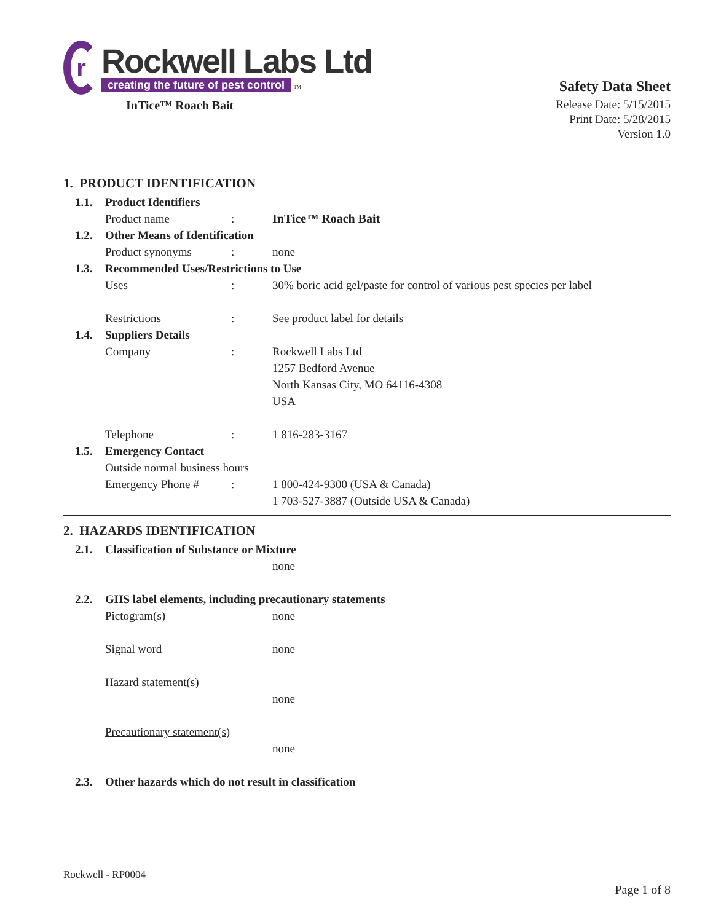r
Rockwell Labs Ltd
creating the future of pest control TM
InTice™ Roach Bait
Safety Data Sheet
Release Date: 5/15/2015
Print Date: 5/28/2015
Version 1.0
1. PRODUCT IDENTIFICATION
1.1. Product Identifiers
Product name : InTice™ Roach Bait
1.2. Other Means of Identification
Product synonyms : none
1.3. Recommended Uses/Restrictions to Use
Uses : 30% boric acid gel/paste for control of various pest species per label
Restrictions : See product label for details
1.4. Suppliers Details
Company : Rockwell Labs Ltd
1257 Bedford Avenue
North Kansas City, MO 64116-4308
USA
Telephone : 1 816-283-3167
1.5. Emergency Contact
Outside normal business hours
Emergency Phone # : 1 800-424-9300 (USA & Canada)
1 703-527-3887 (Outside USA & Canada)
2. HAZARDS IDENTIFICATION
2.1. Classification of Substance or Mixture
none
2.2. GHS label elements, including precautionary statements
Pictogram(s) none
Signal word none
Hazard statement(s)
none
Precautionary statement(s)
none
2.3. Other hazards which do not result in classification
Rockwell - RP0004
Page 1 of 8